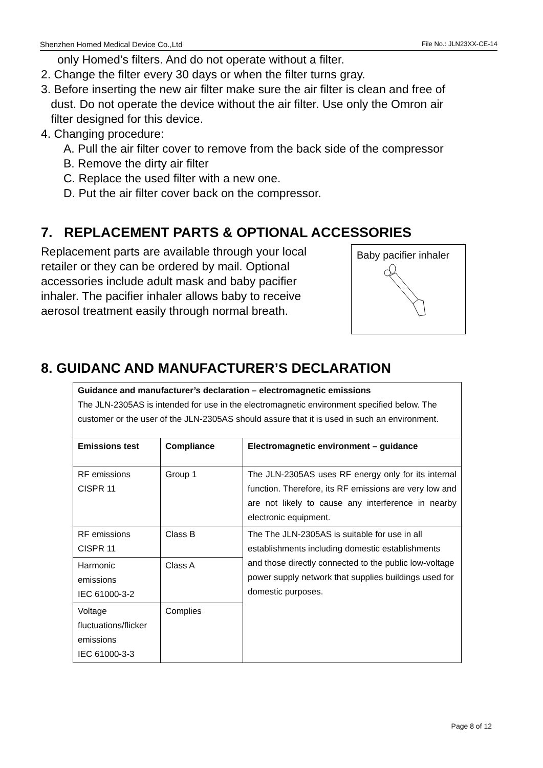Shenzhen Homed Medical Device Co.,Ltd File No.: JLN23XX-CE-14
only Homed’s filters. And do not operate without a filter.
2. Change the filter every 30 days or when the filter turns gray.
3. Before inserting the new air filter make sure the air filter is clean and free of
dust. Do not operate the device without the air filter. Use only the Omron air
filter designed for this device.
4. Changing procedure:
A. Pull the air filter cover to remove from the back side of the compressor
B. Remove the dirty air filter
C. Replace the used filter with a new one.
D. Put the air filter cover back on the compressor.
7. REPLACEMENT PARTS & OPTIONAL ACCESSORIES
Replacement parts are available through your local retailer or they can be ordered by mail. Optional accessories include adult mask and baby pacifier inhaler. The pacifier inhaler allows baby to receive aerosol treatment easily through normal breath.
Baby pacifier inhaler
8. GUIDANC AND MANUFACTURER’S DECLARATION
| Guidance and manufacturer’s declaration – electromagnetic emissions The JLN-2305AS is intended for use in the electromagnetic environment specified below. The customer or the user of the JLN-2305AS should assure that it is used in such an environment. | | |
| Emissions test | Compliance | Electromagnetic environment – guidance |
| RF emissions CISPR 11 | Group 1 | The JLN-2305AS uses RF energy only for its internal function. Therefore, its RF emissions are very low and are not likely to cause any interference in nearby electronic equipment. |
| RF emissions CISPR 11 | Class B | The The JLN-2305AS is suitable for use in all establishments including domestic establishments and those directly connected to the public low-voltage power supply network that supplies buildings used for domestic purposes. |
| Harmonic emissions IEC 61000-3-2 | Class A | |
| Voltage fluctuations/flicker emissions IEC 61000-3-3 | Complies | |
Page 8 of 12